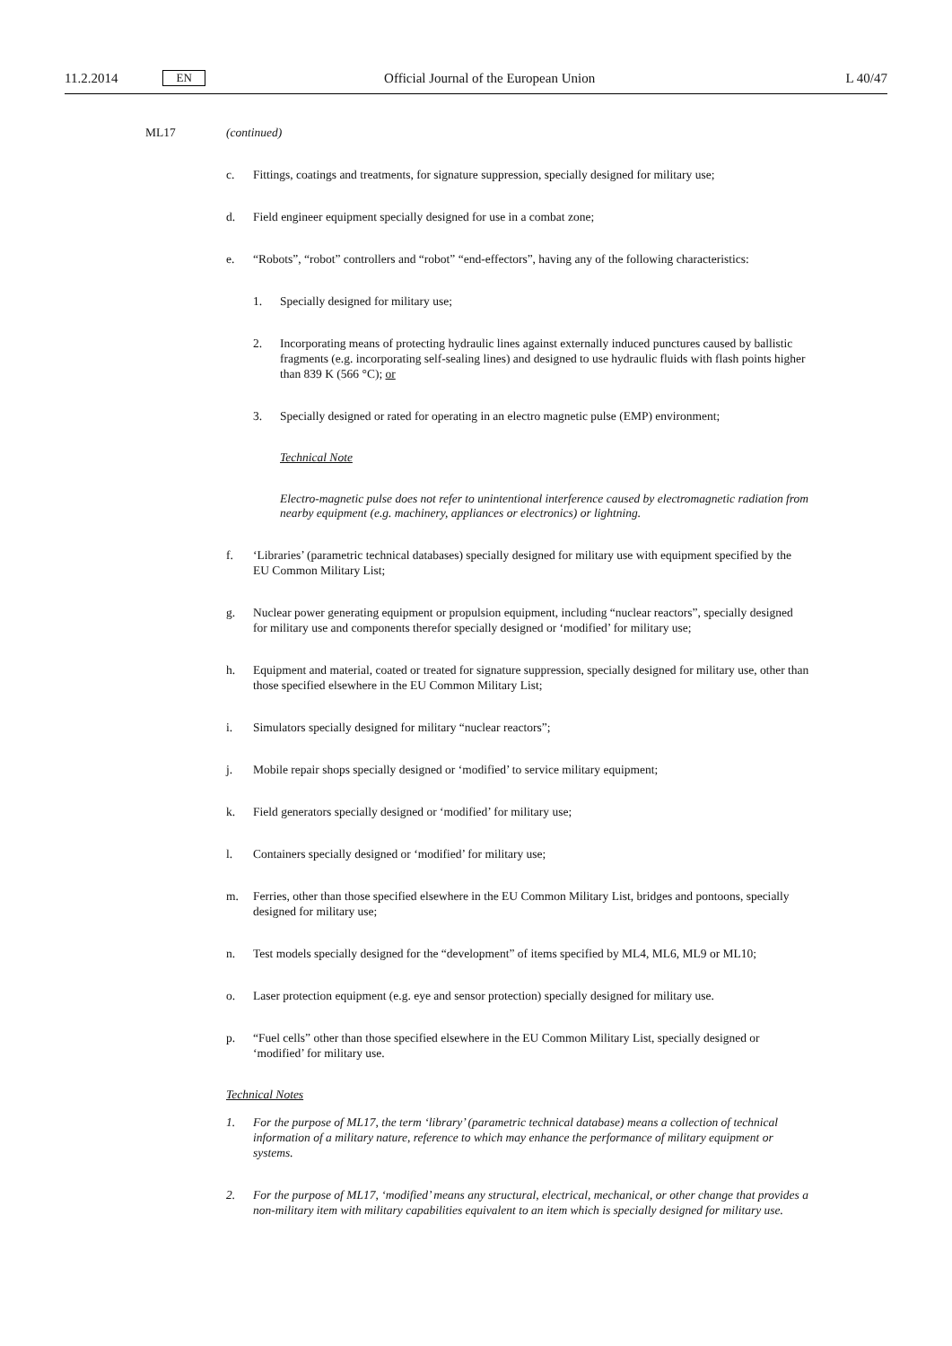11.2.2014 EN Official Journal of the European Union L 40/47
ML17 (continued)
c. Fittings, coatings and treatments, for signature suppression, specially designed for military use;
d. Field engineer equipment specially designed for use in a combat zone;
e. “Robots”, “robot” controllers and “robot” “end-effectors”, having any of the following characteristics:
1. Specially designed for military use;
2. Incorporating means of protecting hydraulic lines against externally induced punctures caused by ballistic fragments (e.g. incorporating self-sealing lines) and designed to use hydraulic fluids with flash points higher than 839 K (566 °C); or
3. Specially designed or rated for operating in an electro magnetic pulse (EMP) environment;
Technical Note
Electro-magnetic pulse does not refer to unintentional interference caused by electromagnetic radiation from nearby equipment (e.g. machinery, appliances or electronics) or lightning.
f. ‘Libraries’ (parametric technical databases) specially designed for military use with equipment specified by the EU Common Military List;
g. Nuclear power generating equipment or propulsion equipment, including “nuclear reactors”, specially designed for military use and components therefor specially designed or ‘modified’ for military use;
h. Equipment and material, coated or treated for signature suppression, specially designed for military use, other than those specified elsewhere in the EU Common Military List;
i. Simulators specially designed for military “nuclear reactors”;
j. Mobile repair shops specially designed or ‘modified’ to service military equipment;
k. Field generators specially designed or ‘modified’ for military use;
l. Containers specially designed or ‘modified’ for military use;
m. Ferries, other than those specified elsewhere in the EU Common Military List, bridges and pontoons, specially designed for military use;
n. Test models specially designed for the “development” of items specified by ML4, ML6, ML9 or ML10;
o. Laser protection equipment (e.g. eye and sensor protection) specially designed for military use.
p. “Fuel cells” other than those specified elsewhere in the EU Common Military List, specially designed or ‘modified’ for military use.
Technical Notes
1. For the purpose of ML17, the term ‘library’ (parametric technical database) means a collection of technical information of a military nature, reference to which may enhance the performance of military equipment or systems.
2. For the purpose of ML17, ‘modified’ means any structural, electrical, mechanical, or other change that provides a non-military item with military capabilities equivalent to an item which is specially designed for military use.